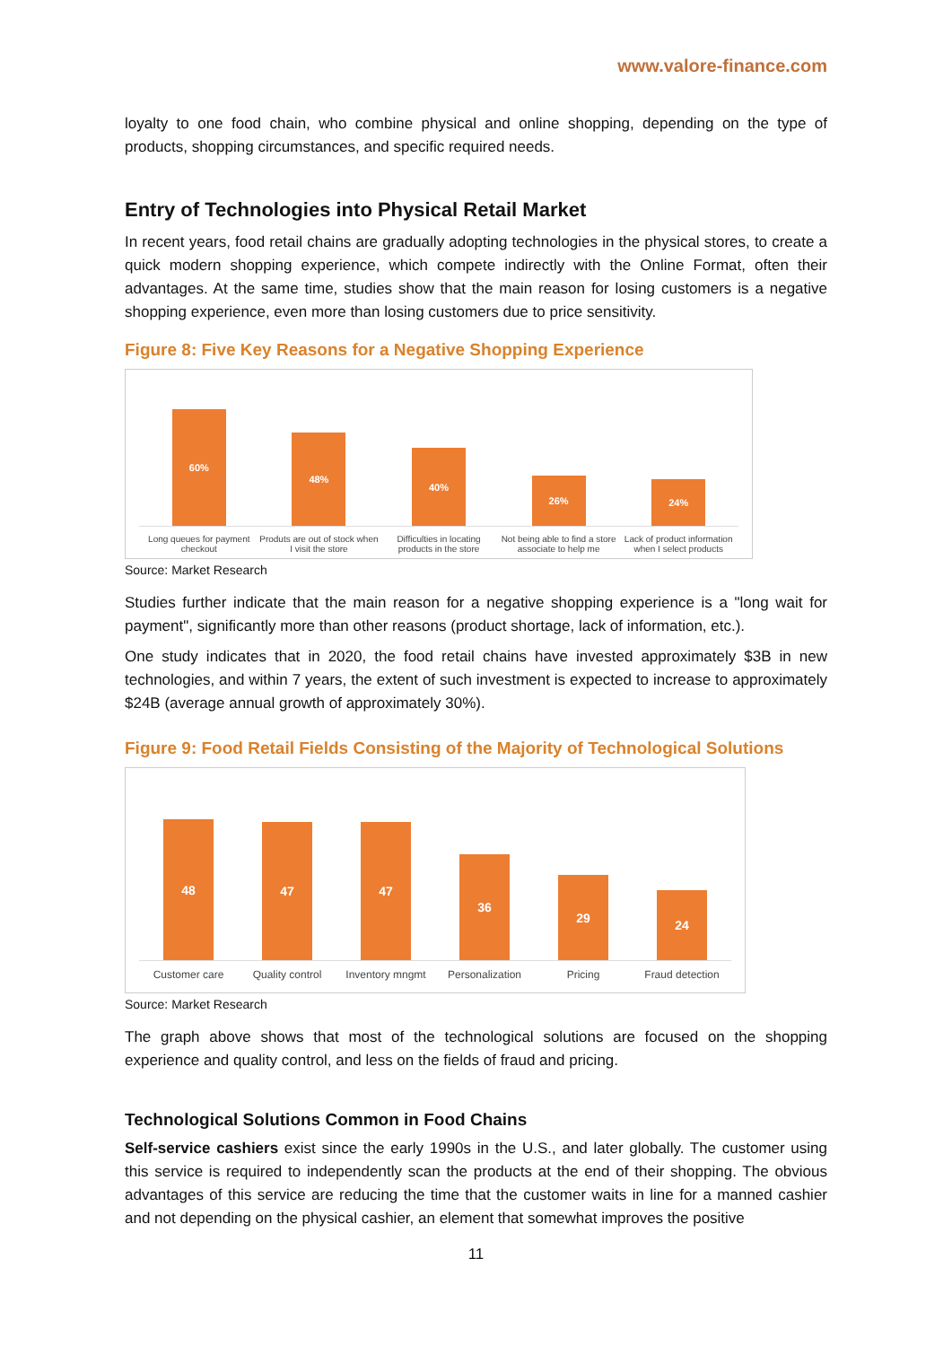www.valore-finance.com
loyalty to one food chain, who combine physical and online shopping, depending on the type of products, shopping circumstances, and specific required needs.
Entry of Technologies into Physical Retail Market
In recent years, food retail chains are gradually adopting technologies in the physical stores, to create a quick modern shopping experience, which compete indirectly with the Online Format, often their advantages. At the same time, studies show that the main reason for losing customers is a negative shopping experience, even more than losing customers due to price sensitivity.
Figure 8: Five Key Reasons for a Negative Shopping Experience
60%
Long queues for payment checkout
48%
Produts are out of stock when I visit the store
40%
Difficulties in locating products in the store
26%
Not being able to find a store associate to help me
24%
Lack of product information when I select products
Source: Market Research
Studies further indicate that the main reason for a negative shopping experience is a "long wait for payment", significantly more than other reasons (product shortage, lack of information, etc.).
One study indicates that in 2020, the food retail chains have invested approximately $3B in new technologies, and within 7 years, the extent of such investment is expected to increase to approximately $24B (average annual growth of approximately 30%).
Figure 9: Food Retail Fields Consisting of the Majority of Technological Solutions
48
Customer care
47
Quality control
47
Inventory mngmt
36
Personalization
29
Pricing
24
Fraud detection
Source: Market Research
The graph above shows that most of the technological solutions are focused on the shopping experience and quality control, and less on the fields of fraud and pricing.
Technological Solutions Common in Food Chains
Self-service cashiers exist since the early 1990s in the U.S., and later globally. The customer using this service is required to independently scan the products at the end of their shopping. The obvious advantages of this service are reducing the time that the customer waits in line for a manned cashier and not depending on the physical cashier, an element that somewhat improves the positive
11